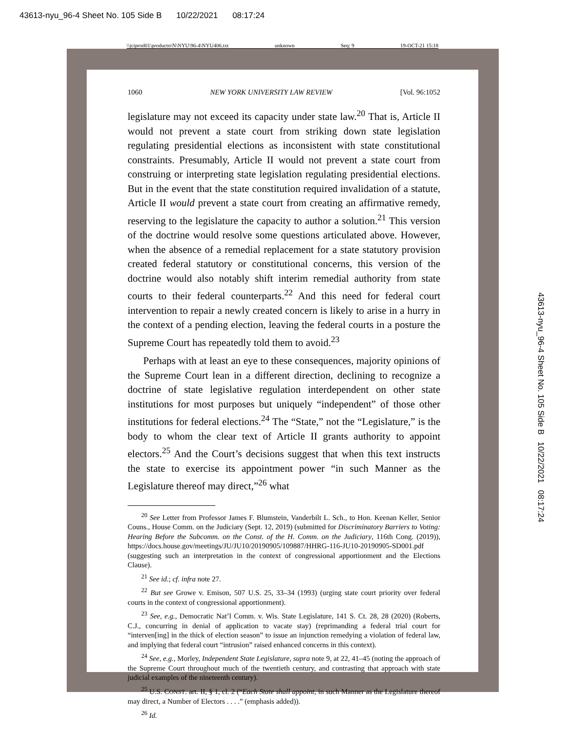43613-nyu_96-4 Sheet No. 105 Side B 10/22/2021 08:17:24
\\jciprod01\productn\N\NYU\96-4\NYU406.txt unknown Seq: 9 19-OCT-21 15:18
1060 NEW YORK UNIVERSITY LAW REVIEW [Vol. 96:1052
legislature may not exceed its capacity under state law.<sup>20</sup> That is, Article II would not prevent a state court from striking down state legislation regulating presidential elections as inconsistent with state constitutional constraints. Presumably, Article II would not prevent a state court from construing or interpreting state legislation regulating presidential elections. But in the event that the state constitution required invalidation of a statute, Article II would prevent a state court from creating an affirmative remedy, reserving to the legislature the capacity to author a solution.<sup>21</sup> This version of the doctrine would resolve some questions articulated above. However, when the absence of a remedial replacement for a state statutory provision created federal statutory or constitutional concerns, this version of the doctrine would also notably shift interim remedial authority from state courts to their federal counterparts.<sup>22</sup> And this need for federal court intervention to repair a newly created concern is likely to arise in a hurry in the context of a pending election, leaving the federal courts in a posture the Supreme Court has repeatedly told them to avoid.<sup>23</sup>
Perhaps with at least an eye to these consequences, majority opinions of the Supreme Court lean in a different direction, declining to recognize a doctrine of state legislative regulation interdependent on other state institutions for most purposes but uniquely “independent” of those other institutions for federal elections.<sup>24</sup> The “State,” not the “Legislature,” is the body to whom the clear text of Article II grants authority to appoint electors.<sup>25</sup> And the Court’s decisions suggest that when this text instructs the state to exercise its appointment power “in such Manner as the Legislature thereof may direct,”<sup>26</sup> what
<sup>20</sup> See Letter from Professor James F. Blumstein, Vanderbilt L. Sch., to Hon. Keenan Keller, Senior Couns., House Comm. on the Judiciary (Sept. 12, 2019) (submitted for Discriminatory Barriers to Voting: Hearing Before the Subcomm. on the Const. of the H. Comm. on the Judiciary, 116th Cong. (2019)), https://docs.house.gov/meetings/JU/JU10/20190905/109887/HHRG-116-JU10-20190905-SD001.pdf (suggesting such an interpretation in the context of congressional apportionment and the Elections Clause).
<sup>21</sup> See id.; cf. infra note 27.
<sup>22</sup> But see Growe v. Emison, 507 U.S. 25, 33–34 (1993) (urging state court priority over federal courts in the context of congressional apportionment).
<sup>23</sup> See, e.g., Democratic Nat’l Comm. v. Wis. State Legislature, 141 S. Ct. 28, 28 (2020) (Roberts, C.J., concurring in denial of application to vacate stay) (reprimanding a federal trial court for “interven[ing] in the thick of election season” to issue an injunction remedying a violation of federal law, and implying that federal court “intrusion” raised enhanced concerns in this context).
<sup>24</sup> See, e.g., Morley, Independent State Legislature, supra note 9, at 22, 41–45 (noting the approach of the Supreme Court throughout much of the twentieth century, and contrasting that approach with state judicial examples of the nineteenth century).
<sup>25</sup> U.S. CONST. art. II, § 1, cl. 2 (“Each State shall appoint, in such Manner as the Legislature thereof may direct, a Number of Electors . . . .” (emphasis added)).
<sup>26</sup> Id.
43613-nyu_96-4 Sheet No. 105 Side B 10/22/2021 08:17:24